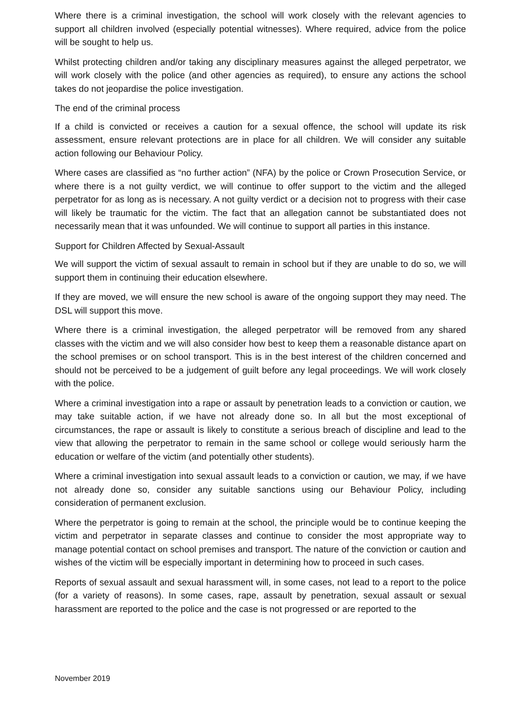Where there is a criminal investigation, the school will work closely with the relevant agencies to support all children involved (especially potential witnesses). Where required, advice from the police will be sought to help us.
Whilst protecting children and/or taking any disciplinary measures against the alleged perpetrator, we will work closely with the police (and other agencies as required), to ensure any actions the school takes do not jeopardise the police investigation.
The end of the criminal process
If a child is convicted or receives a caution for a sexual offence, the school will update its risk assessment, ensure relevant protections are in place for all children. We will consider any suitable action following our Behaviour Policy.
Where cases are classified as “no further action” (NFA) by the police or Crown Prosecution Service, or where there is a not guilty verdict, we will continue to offer support to the victim and the alleged perpetrator for as long as is necessary. A not guilty verdict or a decision not to progress with their case will likely be traumatic for the victim. The fact that an allegation cannot be substantiated does not necessarily mean that it was unfounded. We will continue to support all parties in this instance.
Support for Children Affected by Sexual-Assault
We will support the victim of sexual assault to remain in school but if they are unable to do so, we will support them in continuing their education elsewhere.
If they are moved, we will ensure the new school is aware of the ongoing support they may need. The DSL will support this move.
Where there is a criminal investigation, the alleged perpetrator will be removed from any shared classes with the victim and we will also consider how best to keep them a reasonable distance apart on the school premises or on school transport. This is in the best interest of the children concerned and should not be perceived to be a judgement of guilt before any legal proceedings. We will work closely with the police.
Where a criminal investigation into a rape or assault by penetration leads to a conviction or caution, we may take suitable action, if we have not already done so. In all but the most exceptional of circumstances, the rape or assault is likely to constitute a serious breach of discipline and lead to the view that allowing the perpetrator to remain in the same school or college would seriously harm the education or welfare of the victim (and potentially other students).
Where a criminal investigation into sexual assault leads to a conviction or caution, we may, if we have not already done so, consider any suitable sanctions using our Behaviour Policy, including consideration of permanent exclusion.
Where the perpetrator is going to remain at the school, the principle would be to continue keeping the victim and perpetrator in separate classes and continue to consider the most appropriate way to manage potential contact on school premises and transport. The nature of the conviction or caution and wishes of the victim will be especially important in determining how to proceed in such cases.
Reports of sexual assault and sexual harassment will, in some cases, not lead to a report to the police (for a variety of reasons). In some cases, rape, assault by penetration, sexual assault or sexual harassment are reported to the police and the case is not progressed or are reported to the
November 2019